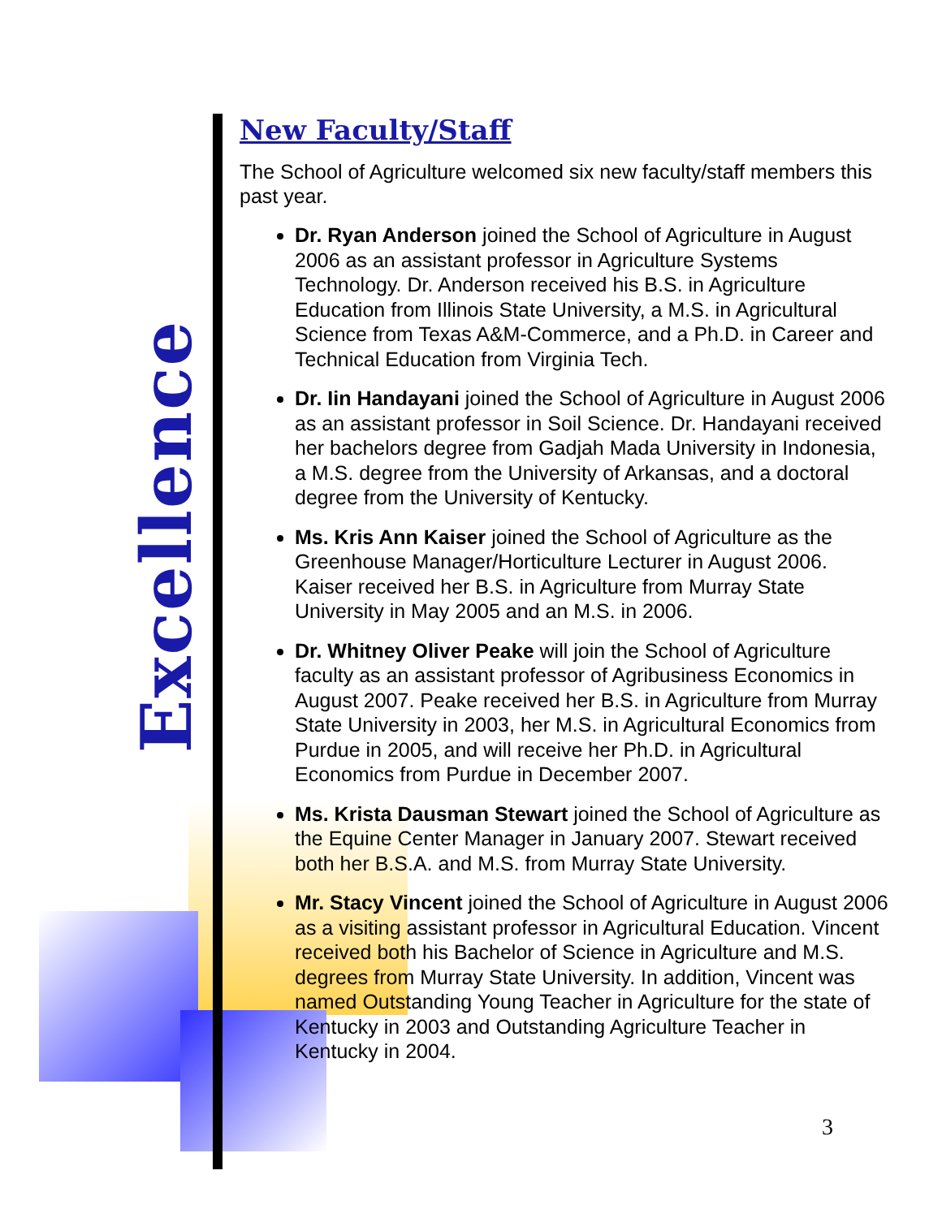Excellence
New Faculty/Staff
The School of Agriculture welcomed six new faculty/staff members this past year.
Dr. Ryan Anderson joined the School of Agriculture in August 2006 as an assistant professor in Agriculture Systems Technology. Dr. Anderson received his B.S. in Agriculture Education from Illinois State University, a M.S. in Agricultural Science from Texas A&M-Commerce, and a Ph.D. in Career and Technical Education from Virginia Tech.
Dr. Iin Handayani joined the School of Agriculture in August 2006 as an assistant professor in Soil Science. Dr. Handayani received her bachelors degree from Gadjah Mada University in Indonesia, a M.S. degree from the University of Arkansas, and a doctoral degree from the University of Kentucky.
Ms. Kris Ann Kaiser joined the School of Agriculture as the Greenhouse Manager/Horticulture Lecturer in August 2006. Kaiser received her B.S. in Agriculture from Murray State University in May 2005 and an M.S. in 2006.
Dr. Whitney Oliver Peake will join the School of Agriculture faculty as an assistant professor of Agribusiness Economics in August 2007. Peake received her B.S. in Agriculture from Murray State University in 2003, her M.S. in Agricultural Economics from Purdue in 2005, and will receive her Ph.D. in Agricultural Economics from Purdue in December 2007.
Ms. Krista Dausman Stewart joined the School of Agriculture as the Equine Center Manager in January 2007. Stewart received both her B.S.A. and M.S. from Murray State University.
Mr. Stacy Vincent joined the School of Agriculture in August 2006 as a visiting assistant professor in Agricultural Education. Vincent received both his Bachelor of Science in Agriculture and M.S. degrees from Murray State University. In addition, Vincent was named Outstanding Young Teacher in Agriculture for the state of Kentucky in 2003 and Outstanding Agriculture Teacher in Kentucky in 2004.
3